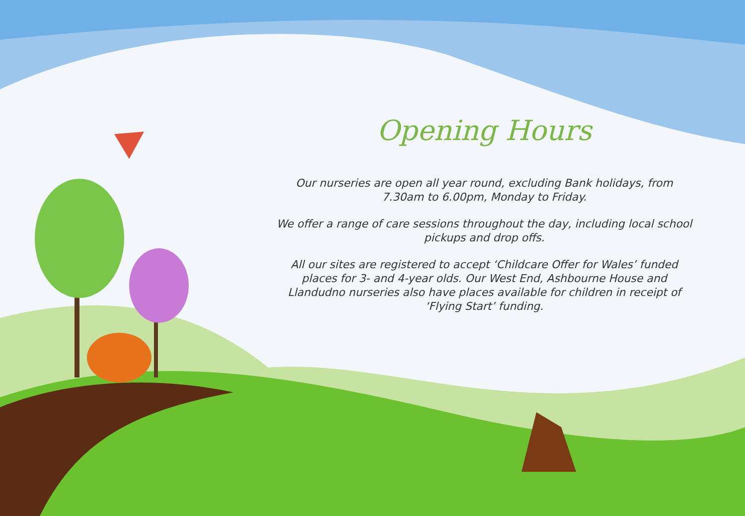Opening Hours
Our nurseries are open all year round, excluding Bank holidays, from 7.30am to 6.00pm, Monday to Friday.
We offer a range of care sessions throughout the day, including local school pickups and drop offs.
All our sites are registered to accept ‘Childcare Offer for Wales’ funded places for 3- and 4-year olds. Our West End, Ashbourne House and Llandudno nurseries also have places available for children in receipt of ‘Flying Start’ funding.